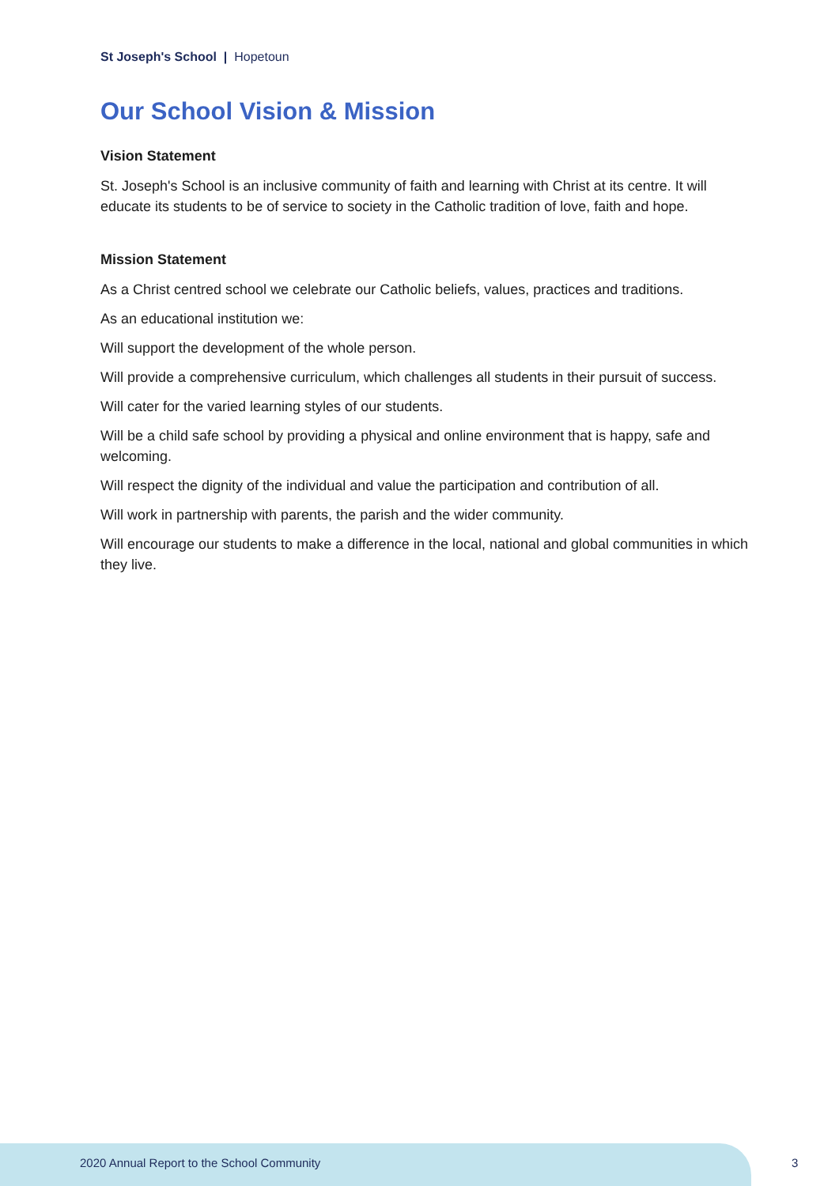St Joseph's School | Hopetoun
Our School Vision & Mission
Vision Statement
St. Joseph's School is an inclusive community of faith and learning with Christ at its centre. It will educate its students to be of service to society in the Catholic tradition of love, faith and hope.
Mission Statement
As a Christ centred school we celebrate our Catholic beliefs, values, practices and traditions.
As an educational institution we:
Will support the development of the whole person.
Will provide a comprehensive curriculum, which challenges all students in their pursuit of success.
Will cater for the varied learning styles of our students.
Will be a child safe school by providing a physical and online environment that is happy, safe and welcoming.
Will respect the dignity of the individual and value the participation and contribution of all.
Will work in partnership with parents, the parish and the wider community.
Will encourage our students to make a difference in the local, national and global communities in which they live.
2020 Annual Report to the School Community
3